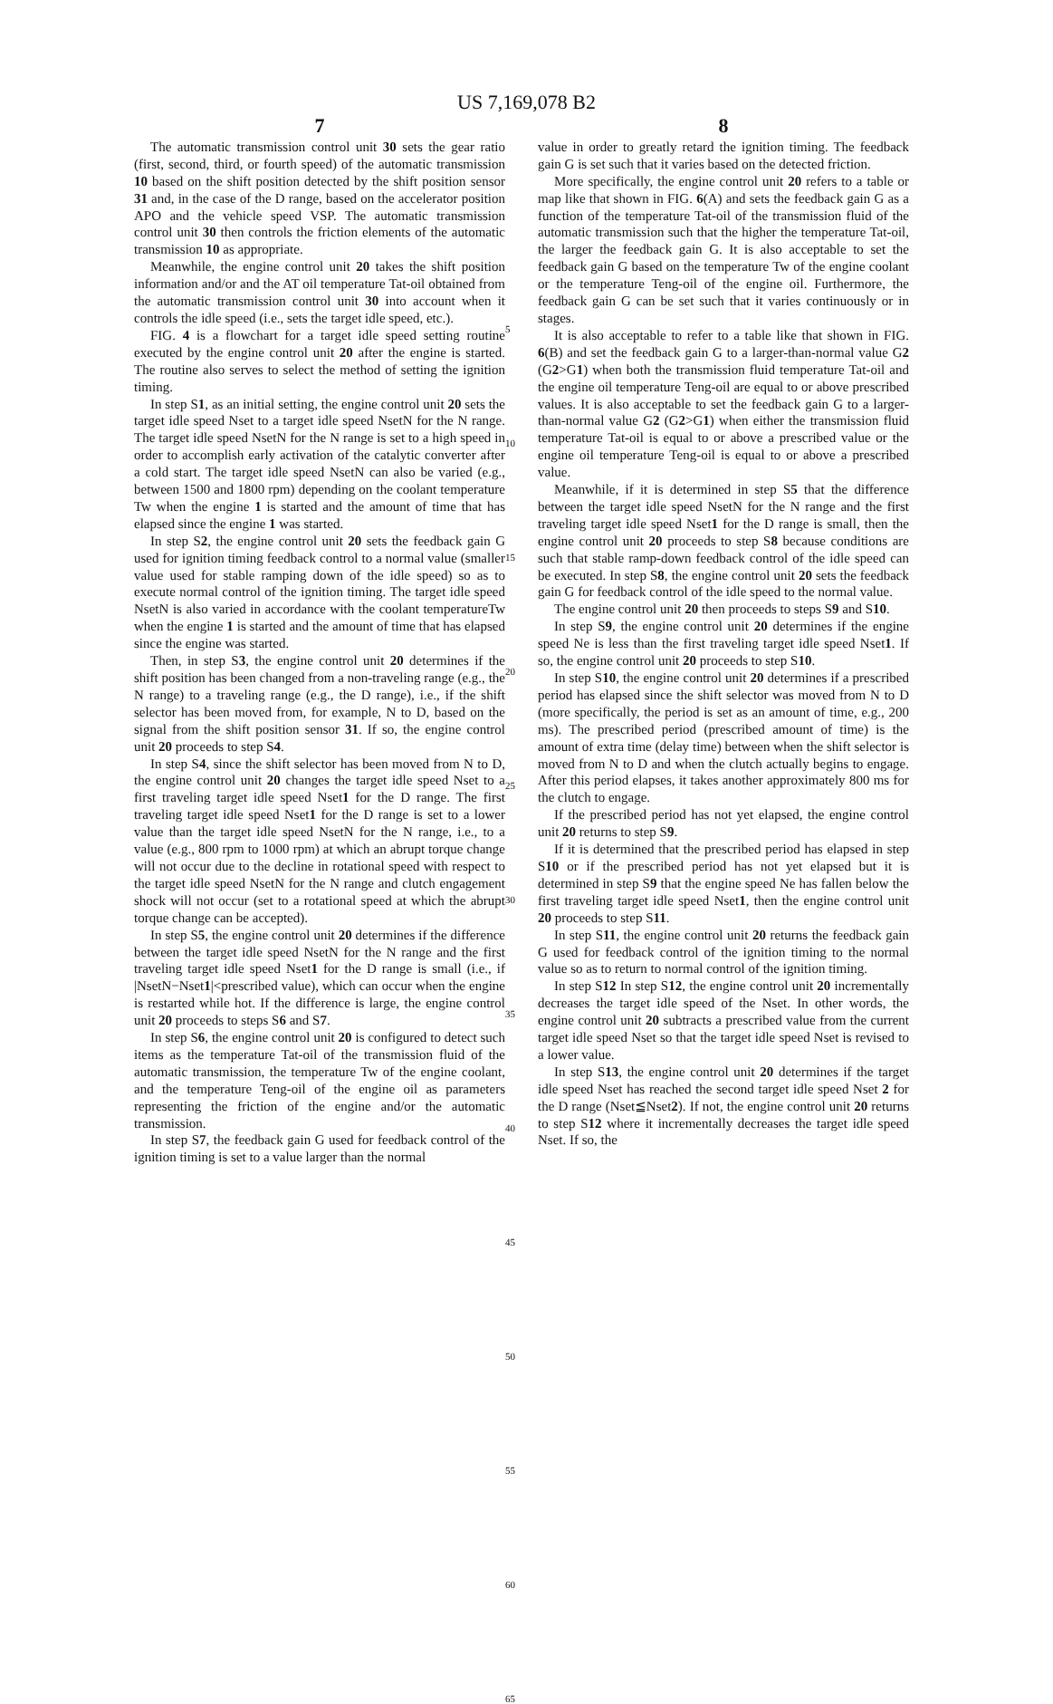US 7,169,078 B2
7
The automatic transmission control unit 30 sets the gear ratio (first, second, third, or fourth speed) of the automatic transmission 10 based on the shift position detected by the shift position sensor 31 and, in the case of the D range, based on the accelerator position APO and the vehicle speed VSP. The automatic transmission control unit 30 then controls the friction elements of the automatic transmission 10 as appropriate.
Meanwhile, the engine control unit 20 takes the shift position information and/or and the AT oil temperature Tat-oil obtained from the automatic transmission control unit 30 into account when it controls the idle speed (i.e., sets the target idle speed, etc.).
FIG. 4 is a flowchart for a target idle speed setting routine executed by the engine control unit 20 after the engine is started. The routine also serves to select the method of setting the ignition timing.
In step S1, as an initial setting, the engine control unit 20 sets the target idle speed Nset to a target idle speed NsetN for the N range. The target idle speed NsetN for the N range is set to a high speed in order to accomplish early activation of the catalytic converter after a cold start. The target idle speed NsetN can also be varied (e.g., between 1500 and 1800 rpm) depending on the coolant temperature Tw when the engine 1 is started and the amount of time that has elapsed since the engine 1 was started.
In step S2, the engine control unit 20 sets the feedback gain G used for ignition timing feedback control to a normal value (smaller value used for stable ramping down of the idle speed) so as to execute normal control of the ignition timing. The target idle speed NsetN is also varied in accordance with the coolant temperatureTw when the engine 1 is started and the amount of time that has elapsed since the engine was started.
Then, in step S3, the engine control unit 20 determines if the shift position has been changed from a non-traveling range (e.g., the N range) to a traveling range (e.g., the D range), i.e., if the shift selector has been moved from, for example, N to D, based on the signal from the shift position sensor 31. If so, the engine control unit 20 proceeds to step S4.
In step S4, since the shift selector has been moved from N to D, the engine control unit 20 changes the target idle speed Nset to a first traveling target idle speed Nset1 for the D range. The first traveling target idle speed Nset1 for the D range is set to a lower value than the target idle speed NsetN for the N range, i.e., to a value (e.g., 800 rpm to 1000 rpm) at which an abrupt torque change will not occur due to the decline in rotational speed with respect to the target idle speed NsetN for the N range and clutch engagement shock will not occur (set to a rotational speed at which the abrupt torque change can be accepted).
In step S5, the engine control unit 20 determines if the difference between the target idle speed NsetN for the N range and the first traveling target idle speed Nset1 for the D range is small (i.e., if |NsetN−Nset1|<prescribed value), which can occur when the engine is restarted while hot. If the difference is large, the engine control unit 20 proceeds to steps S6 and S7.
In step S6, the engine control unit 20 is configured to detect such items as the temperature Tat-oil of the transmission fluid of the automatic transmission, the temperature Tw of the engine coolant, and the temperature Teng-oil of the engine oil as parameters representing the friction of the engine and/or the automatic transmission.
In step S7, the feedback gain G used for feedback control of the ignition timing is set to a value larger than the normal
5
10
15
20
25
30
35
40
45
50
55
60
65
8
value in order to greatly retard the ignition timing. The feedback gain G is set such that it varies based on the detected friction.
More specifically, the engine control unit 20 refers to a table or map like that shown in FIG. 6(A) and sets the feedback gain G as a function of the temperature Tat-oil of the transmission fluid of the automatic transmission such that the higher the temperature Tat-oil, the larger the feedback gain G. It is also acceptable to set the feedback gain G based on the temperature Tw of the engine coolant or the temperature Teng-oil of the engine oil. Furthermore, the feedback gain G can be set such that it varies continuously or in stages.
It is also acceptable to refer to a table like that shown in FIG. 6(B) and set the feedback gain G to a larger-than-normal value G2 (G2>G1) when both the transmission fluid temperature Tat-oil and the engine oil temperature Teng-oil are equal to or above prescribed values. It is also acceptable to set the feedback gain G to a larger-than-normal value G2 (G2>G1) when either the transmission fluid temperature Tat-oil is equal to or above a prescribed value or the engine oil temperature Teng-oil is equal to or above a prescribed value.
Meanwhile, if it is determined in step S5 that the difference between the target idle speed NsetN for the N range and the first traveling target idle speed Nset1 for the D range is small, then the engine control unit 20 proceeds to step S8 because conditions are such that stable ramp-down feedback control of the idle speed can be executed. In step S8, the engine control unit 20 sets the feedback gain G for feedback control of the idle speed to the normal value.
The engine control unit 20 then proceeds to steps S9 and S10.
In step S9, the engine control unit 20 determines if the engine speed Ne is less than the first traveling target idle speed Nset1. If so, the engine control unit 20 proceeds to step S10.
In step S10, the engine control unit 20 determines if a prescribed period has elapsed since the shift selector was moved from N to D (more specifically, the period is set as an amount of time, e.g., 200 ms). The prescribed period (prescribed amount of time) is the amount of extra time (delay time) between when the shift selector is moved from N to D and when the clutch actually begins to engage. After this period elapses, it takes another approximately 800 ms for the clutch to engage.
If the prescribed period has not yet elapsed, the engine control unit 20 returns to step S9.
If it is determined that the prescribed period has elapsed in step S10 or if the prescribed period has not yet elapsed but it is determined in step S9 that the engine speed Ne has fallen below the first traveling target idle speed Nset1, then the engine control unit 20 proceeds to step S11.
In step S11, the engine control unit 20 returns the feedback gain G used for feedback control of the ignition timing to the normal value so as to return to normal control of the ignition timing.
In step S12 In step S12, the engine control unit 20 incrementally decreases the target idle speed of the Nset. In other words, the engine control unit 20 subtracts a prescribed value from the current target idle speed Nset so that the target idle speed Nset is revised to a lower value.
In step S13, the engine control unit 20 determines if the target idle speed Nset has reached the second target idle speed Nset 2 for the D range (Nset≦Nset2). If not, the engine control unit 20 returns to step S12 where it incrementally decreases the target idle speed Nset. If so, the